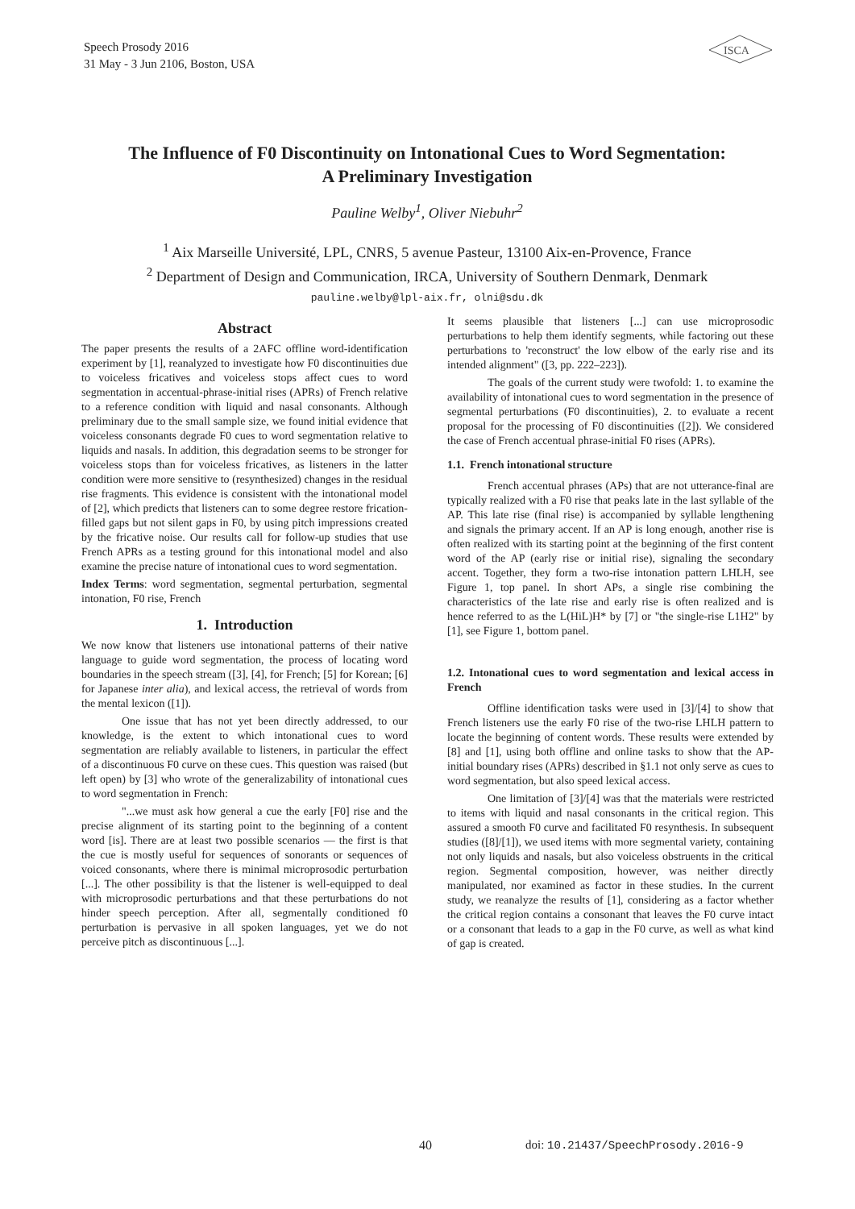Speech Prosody 2016
31 May - 3 Jun 2106, Boston, USA
ISCA
The Influence of F0 Discontinuity on Intonational Cues to Word Segmentation:
A Preliminary Investigation
Pauline Welby<sup>1</sup>, Oliver Niebuhr<sup>2</sup>
<sup>1</sup> Aix Marseille Université, LPL, CNRS, 5 avenue Pasteur, 13100 Aix-en-Provence, France
<sup>2</sup> Department of Design and Communication, IRCA, University of Southern Denmark, Denmark
pauline.welby@lpl-aix.fr, olni@sdu.dk
Abstract
The paper presents the results of a 2AFC offline word-identification experiment by [1], reanalyzed to investigate how F0 discontinuities due to voiceless fricatives and voiceless stops affect cues to word segmentation in accentual-phrase-initial rises (APRs) of French relative to a reference condition with liquid and nasal consonants. Although preliminary due to the small sample size, we found initial evidence that voiceless consonants degrade F0 cues to word segmentation relative to liquids and nasals. In addition, this degradation seems to be stronger for voiceless stops than for voiceless fricatives, as listeners in the latter condition were more sensitive to (resynthesized) changes in the residual rise fragments. This evidence is consistent with the intonational model of [2], which predicts that listeners can to some degree restore frication-filled gaps but not silent gaps in F0, by using pitch impressions created by the fricative noise. Our results call for follow-up studies that use French APRs as a testing ground for this intonational model and also examine the precise nature of intonational cues to word segmentation.
Index Terms: word segmentation, segmental perturbation, segmental intonation, F0 rise, French
1. Introduction
We now know that listeners use intonational patterns of their native language to guide word segmentation, the process of locating word boundaries in the speech stream ([3], [4], for French; [5] for Korean; [6] for Japanese inter alia), and lexical access, the retrieval of words from the mental lexicon ([1]).
One issue that has not yet been directly addressed, to our knowledge, is the extent to which intonational cues to word segmentation are reliably available to listeners, in particular the effect of a discontinuous F0 curve on these cues. This question was raised (but left open) by [3] who wrote of the generalizability of intonational cues to word segmentation in French:
"...we must ask how general a cue the early [F0] rise and the precise alignment of its starting point to the beginning of a content word [is]. There are at least two possible scenarios — the first is that the cue is mostly useful for sequences of sonorants or sequences of voiced consonants, where there is minimal microprosodic perturbation [...]. The other possibility is that the listener is well-equipped to deal with microprosodic perturbations and that these perturbations do not hinder speech perception. After all, segmentally conditioned f0 perturbation is pervasive in all spoken languages, yet we do not perceive pitch as discontinuous [...].
It seems plausible that listeners [...] can use microprosodic perturbations to help them identify segments, while factoring out these perturbations to 'reconstruct' the low elbow of the early rise and its intended alignment" ([3, pp. 222–223]).
The goals of the current study were twofold: 1. to examine the availability of intonational cues to word segmentation in the presence of segmental perturbations (F0 discontinuities), 2. to evaluate a recent proposal for the processing of F0 discontinuities ([2]). We considered the case of French accentual phrase-initial F0 rises (APRs).
1.1. French intonational structure
French accentual phrases (APs) that are not utterance-final are typically realized with a F0 rise that peaks late in the last syllable of the AP. This late rise (final rise) is accompanied by syllable lengthening and signals the primary accent. If an AP is long enough, another rise is often realized with its starting point at the beginning of the first content word of the AP (early rise or initial rise), signaling the secondary accent. Together, they form a two-rise intonation pattern LHLH, see Figure 1, top panel. In short APs, a single rise combining the characteristics of the late rise and early rise is often realized and is hence referred to as the L(HiL)H* by [7] or "the single-rise L1H2" by [1], see Figure 1, bottom panel.
1.2. Intonational cues to word segmentation and lexical access in French
Offline identification tasks were used in [3]/[4] to show that French listeners use the early F0 rise of the two-rise LHLH pattern to locate the beginning of content words. These results were extended by [8] and [1], using both offline and online tasks to show that the AP-initial boundary rises (APRs) described in §1.1 not only serve as cues to word segmentation, but also speed lexical access.
One limitation of [3]/[4] was that the materials were restricted to items with liquid and nasal consonants in the critical region. This assured a smooth F0 curve and facilitated F0 resynthesis. In subsequent studies ([8]/[1]), we used items with more segmental variety, containing not only liquids and nasals, but also voiceless obstruents in the critical region. Segmental composition, however, was neither directly manipulated, nor examined as factor in these studies. In the current study, we reanalyze the results of [1], considering as a factor whether the critical region contains a consonant that leaves the F0 curve intact or a consonant that leads to a gap in the F0 curve, as well as what kind of gap is created.
40
doi: 10.21437/SpeechProsody.2016-9